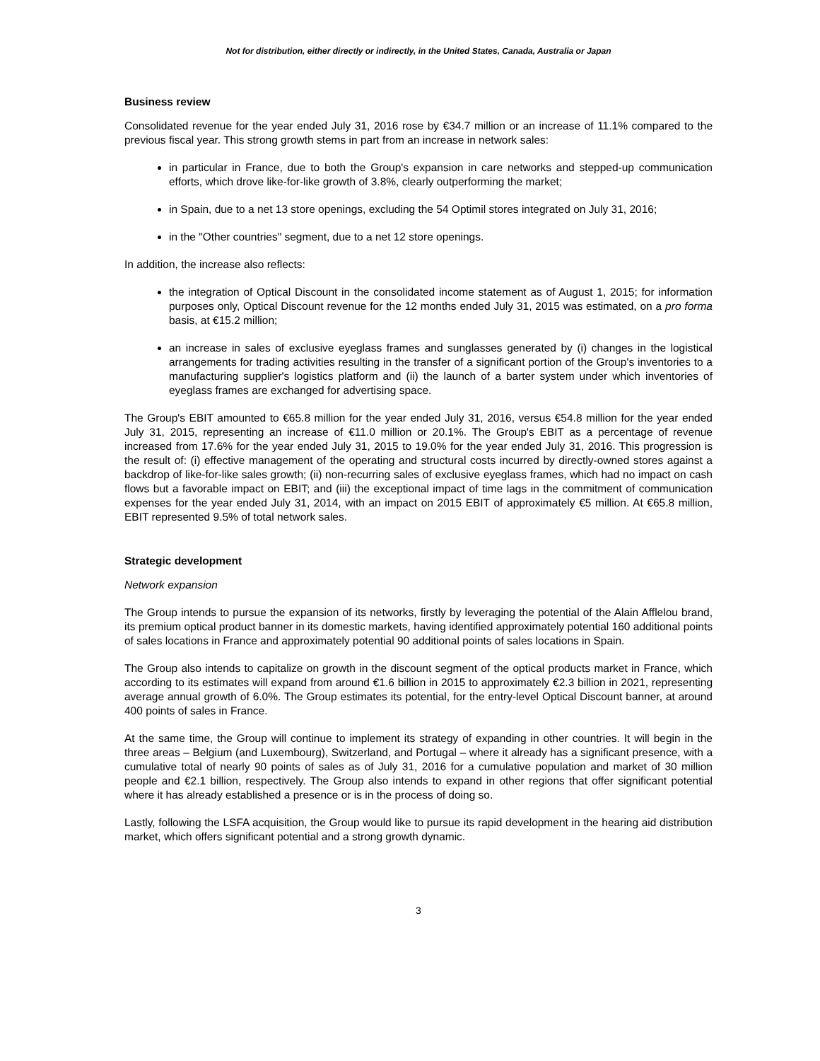Not for distribution, either directly or indirectly, in the United States, Canada, Australia or Japan
Business review
Consolidated revenue for the year ended July 31, 2016 rose by €34.7 million or an increase of 11.1% compared to the previous fiscal year. This strong growth stems in part from an increase in network sales:
in particular in France, due to both the Group's expansion in care networks and stepped-up communication efforts, which drove like-for-like growth of 3.8%, clearly outperforming the market;
in Spain, due to a net 13 store openings, excluding the 54 Optimil stores integrated on July 31, 2016;
in the "Other countries" segment, due to a net 12 store openings.
In addition, the increase also reflects:
the integration of Optical Discount in the consolidated income statement as of August 1, 2015; for information purposes only, Optical Discount revenue for the 12 months ended July 31, 2015 was estimated, on a pro forma basis, at €15.2 million;
an increase in sales of exclusive eyeglass frames and sunglasses generated by (i) changes in the logistical arrangements for trading activities resulting in the transfer of a significant portion of the Group's inventories to a manufacturing supplier's logistics platform and (ii) the launch of a barter system under which inventories of eyeglass frames are exchanged for advertising space.
The Group's EBIT amounted to €65.8 million for the year ended July 31, 2016, versus €54.8 million for the year ended July 31, 2015, representing an increase of €11.0 million or 20.1%. The Group's EBIT as a percentage of revenue increased from 17.6% for the year ended July 31, 2015 to 19.0% for the year ended July 31, 2016. This progression is the result of: (i) effective management of the operating and structural costs incurred by directly-owned stores against a backdrop of like-for-like sales growth; (ii) non-recurring sales of exclusive eyeglass frames, which had no impact on cash flows but a favorable impact on EBIT; and (iii) the exceptional impact of time lags in the commitment of communication expenses for the year ended July 31, 2014, with an impact on 2015 EBIT of approximately €5 million. At €65.8 million, EBIT represented 9.5% of total network sales.
Strategic development
Network expansion
The Group intends to pursue the expansion of its networks, firstly by leveraging the potential of the Alain Afflelou brand, its premium optical product banner in its domestic markets, having identified approximately potential 160 additional points of sales locations in France and approximately potential 90 additional points of sales locations in Spain.
The Group also intends to capitalize on growth in the discount segment of the optical products market in France, which according to its estimates will expand from around €1.6 billion in 2015 to approximately €2.3 billion in 2021, representing average annual growth of 6.0%. The Group estimates its potential, for the entry-level Optical Discount banner, at around 400 points of sales in France.
At the same time, the Group will continue to implement its strategy of expanding in other countries. It will begin in the three areas – Belgium (and Luxembourg), Switzerland, and Portugal – where it already has a significant presence, with a cumulative total of nearly 90 points of sales as of July 31, 2016 for a cumulative population and market of 30 million people and €2.1 billion, respectively. The Group also intends to expand in other regions that offer significant potential where it has already established a presence or is in the process of doing so.
Lastly, following the LSFA acquisition, the Group would like to pursue its rapid development in the hearing aid distribution market, which offers significant potential and a strong growth dynamic.
3